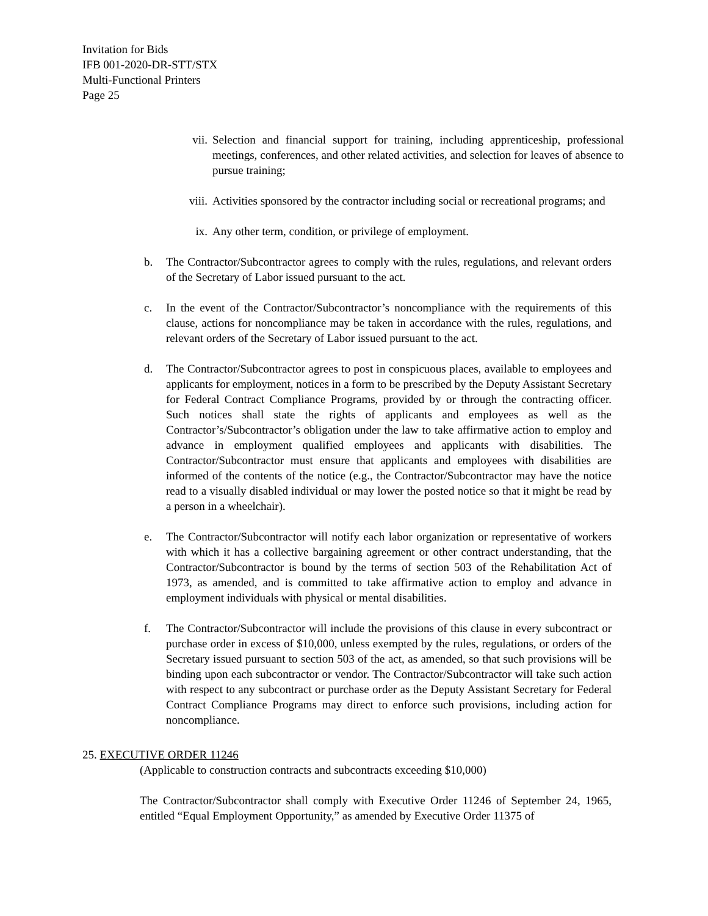Invitation for Bids
IFB 001-2020-DR-STT/STX
Multi-Functional Printers
Page 25
vii. Selection and financial support for training, including apprenticeship, professional meetings, conferences, and other related activities, and selection for leaves of absence to pursue training;
viii. Activities sponsored by the contractor including social or recreational programs; and
ix. Any other term, condition, or privilege of employment.
b. The Contractor/Subcontractor agrees to comply with the rules, regulations, and relevant orders of the Secretary of Labor issued pursuant to the act.
c. In the event of the Contractor/Subcontractor’s noncompliance with the requirements of this clause, actions for noncompliance may be taken in accordance with the rules, regulations, and relevant orders of the Secretary of Labor issued pursuant to the act.
d. The Contractor/Subcontractor agrees to post in conspicuous places, available to employees and applicants for employment, notices in a form to be prescribed by the Deputy Assistant Secretary for Federal Contract Compliance Programs, provided by or through the contracting officer. Such notices shall state the rights of applicants and employees as well as the Contractor’s/Subcontractor’s obligation under the law to take affirmative action to employ and advance in employment qualified employees and applicants with disabilities. The Contractor/Subcontractor must ensure that applicants and employees with disabilities are informed of the contents of the notice (e.g., the Contractor/Subcontractor may have the notice read to a visually disabled individual or may lower the posted notice so that it might be read by a person in a wheelchair).
e. The Contractor/Subcontractor will notify each labor organization or representative of workers with which it has a collective bargaining agreement or other contract understanding, that the Contractor/Subcontractor is bound by the terms of section 503 of the Rehabilitation Act of 1973, as amended, and is committed to take affirmative action to employ and advance in employment individuals with physical or mental disabilities.
f. The Contractor/Subcontractor will include the provisions of this clause in every subcontract or purchase order in excess of $10,000, unless exempted by the rules, regulations, or orders of the Secretary issued pursuant to section 503 of the act, as amended, so that such provisions will be binding upon each subcontractor or vendor. The Contractor/Subcontractor will take such action with respect to any subcontract or purchase order as the Deputy Assistant Secretary for Federal Contract Compliance Programs may direct to enforce such provisions, including action for noncompliance.
25. EXECUTIVE ORDER 11246
(Applicable to construction contracts and subcontracts exceeding $10,000)
The Contractor/Subcontractor shall comply with Executive Order 11246 of September 24, 1965, entitled “Equal Employment Opportunity,” as amended by Executive Order 11375 of